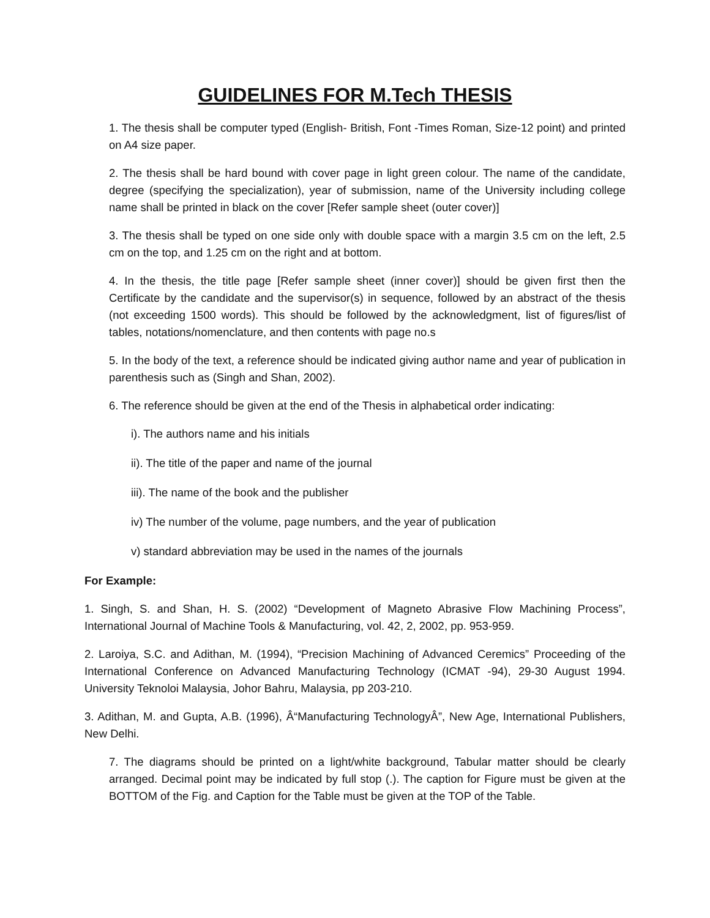GUIDELINES FOR M.Tech THESIS
1. The thesis shall be computer typed (English- British, Font -Times Roman, Size-12 point) and printed on A4 size paper.
2. The thesis shall be hard bound with cover page in light green colour. The name of the candidate, degree (specifying the specialization), year of submission, name of the University including college name shall be printed in black on the cover [Refer sample sheet (outer cover)]
3. The thesis shall be typed on one side only with double space with a margin 3.5 cm on the left, 2.5 cm on the top, and 1.25 cm on the right and at bottom.
4. In the thesis, the title page [Refer sample sheet (inner cover)] should be given first then the Certificate by the candidate and the supervisor(s) in sequence, followed by an abstract of the thesis (not exceeding 1500 words). This should be followed by the acknowledgment, list of figures/list of tables, notations/nomenclature, and then contents with page no.s
5. In the body of the text, a reference should be indicated giving author name and year of publication in parenthesis such as (Singh and Shan, 2002).
6. The reference should be given at the end of the Thesis in alphabetical order indicating:
i). The authors name and his initials
ii). The title of the paper and name of the journal
iii). The name of the book and the publisher
iv) The number of the volume, page numbers, and the year of publication
v) standard abbreviation may be used in the names of the journals
For Example:
1. Singh, S. and Shan, H. S. (2002) “Development of Magneto Abrasive Flow Machining Process”, International Journal of Machine Tools & Manufacturing, vol. 42, 2, 2002, pp. 953-959.
2. Laroiya, S.C. and Adithan, M. (1994), “Precision Machining of Advanced Ceremics” Proceeding of the International Conference on Advanced Manufacturing Technology (ICMAT -94), 29-30 August 1994. University Teknoloi Malaysia, Johor Bahru, Malaysia, pp 203-210.
3. Adithan, M. and Gupta, A.B. (1996), Â“Manufacturing TechnologyÂ”, New Age, International Publishers, New Delhi.
7. The diagrams should be printed on a light/white background, Tabular matter should be clearly arranged. Decimal point may be indicated by full stop (.). The caption for Figure must be given at the BOTTOM of the Fig. and Caption for the Table must be given at the TOP of the Table.